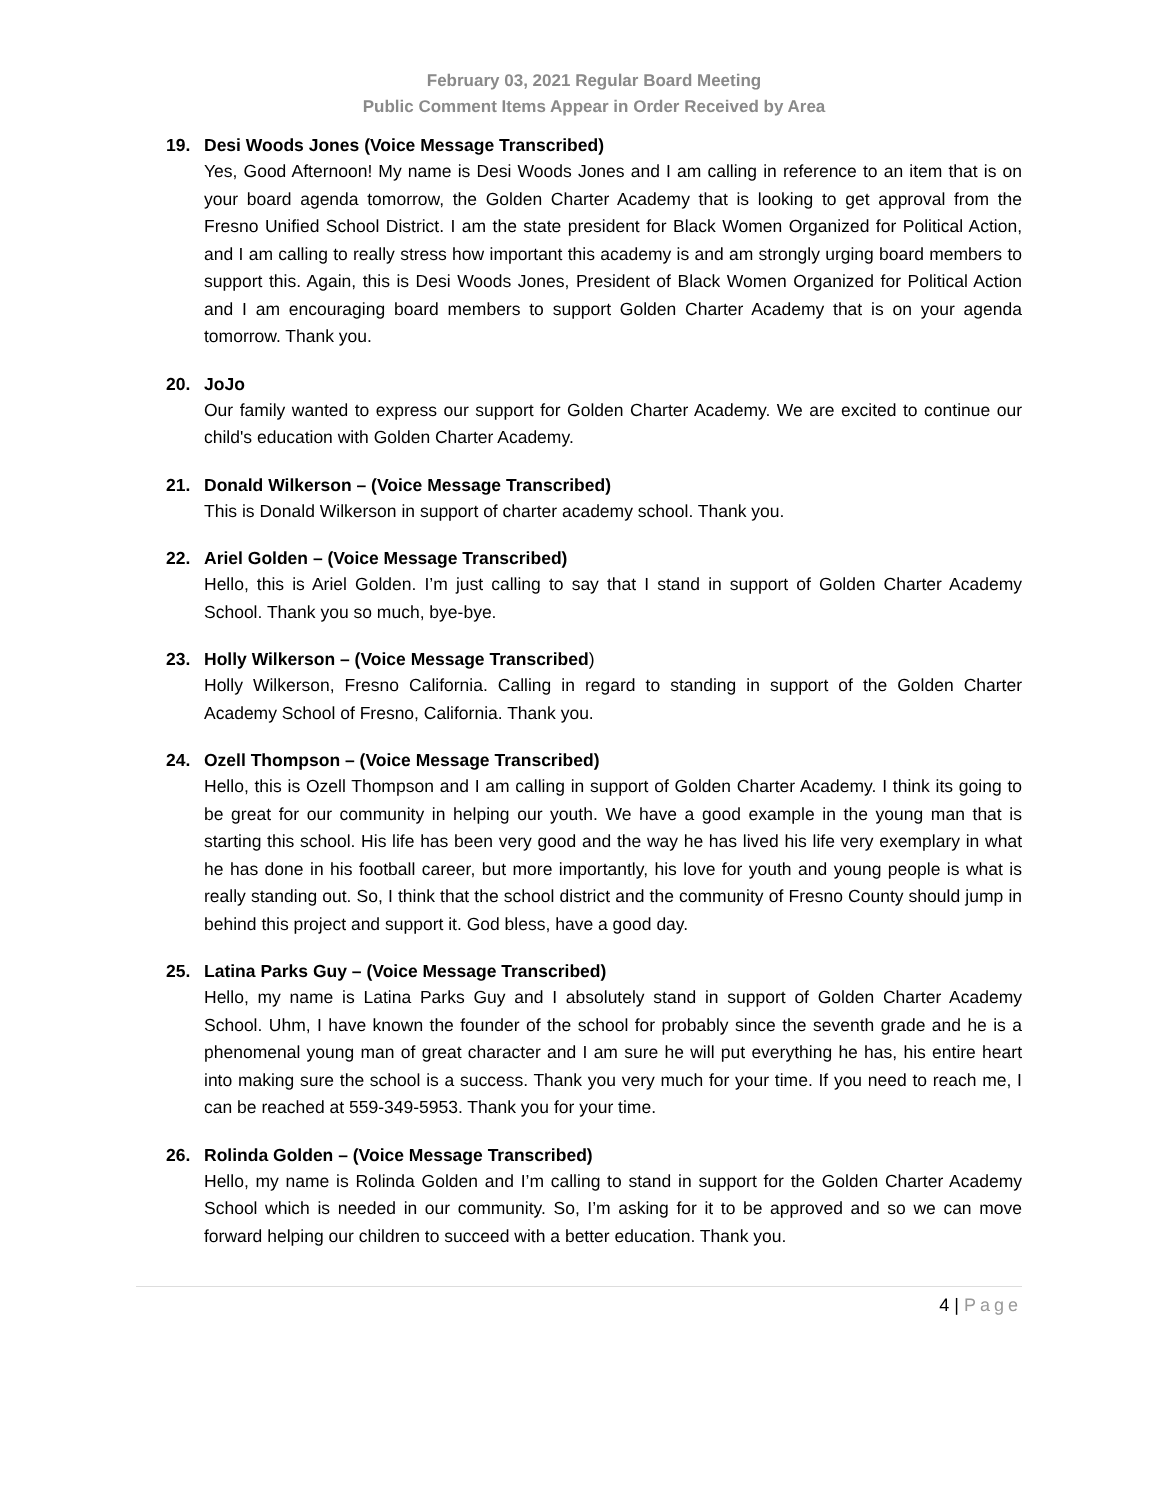February 03, 2021 Regular Board Meeting
Public Comment Items Appear in Order Received by Area
19. Desi Woods Jones (Voice Message Transcribed)
Yes, Good Afternoon! My name is Desi Woods Jones and I am calling in reference to an item that is on your board agenda tomorrow, the Golden Charter Academy that is looking to get approval from the Fresno Unified School District. I am the state president for Black Women Organized for Political Action, and I am calling to really stress how important this academy is and am strongly urging board members to support this. Again, this is Desi Woods Jones, President of Black Women Organized for Political Action and I am encouraging board members to support Golden Charter Academy that is on your agenda tomorrow. Thank you.
20. JoJo
Our family wanted to express our support for Golden Charter Academy. We are excited to continue our child's education with Golden Charter Academy.
21. Donald Wilkerson – (Voice Message Transcribed)
This is Donald Wilkerson in support of charter academy school. Thank you.
22. Ariel Golden – (Voice Message Transcribed)
Hello, this is Ariel Golden. I’m just calling to say that I stand in support of Golden Charter Academy School. Thank you so much, bye-bye.
23. Holly Wilkerson – (Voice Message Transcribed)
Holly Wilkerson, Fresno California. Calling in regard to standing in support of the Golden Charter Academy School of Fresno, California. Thank you.
24. Ozell Thompson – (Voice Message Transcribed)
Hello, this is Ozell Thompson and I am calling in support of Golden Charter Academy. I think its going to be great for our community in helping our youth. We have a good example in the young man that is starting this school. His life has been very good and the way he has lived his life very exemplary in what he has done in his football career, but more importantly, his love for youth and young people is what is really standing out. So, I think that the school district and the community of Fresno County should jump in behind this project and support it. God bless, have a good day.
25. Latina Parks Guy – (Voice Message Transcribed)
Hello, my name is Latina Parks Guy and I absolutely stand in support of Golden Charter Academy School. Uhm, I have known the founder of the school for probably since the seventh grade and he is a phenomenal young man of great character and I am sure he will put everything he has, his entire heart into making sure the school is a success. Thank you very much for your time. If you need to reach me, I can be reached at 559-349-5953. Thank you for your time.
26. Rolinda Golden – (Voice Message Transcribed)
Hello, my name is Rolinda Golden and I’m calling to stand in support for the Golden Charter Academy School which is needed in our community. So, I’m asking for it to be approved and so we can move forward helping our children to succeed with a better education. Thank you.
4 | Page